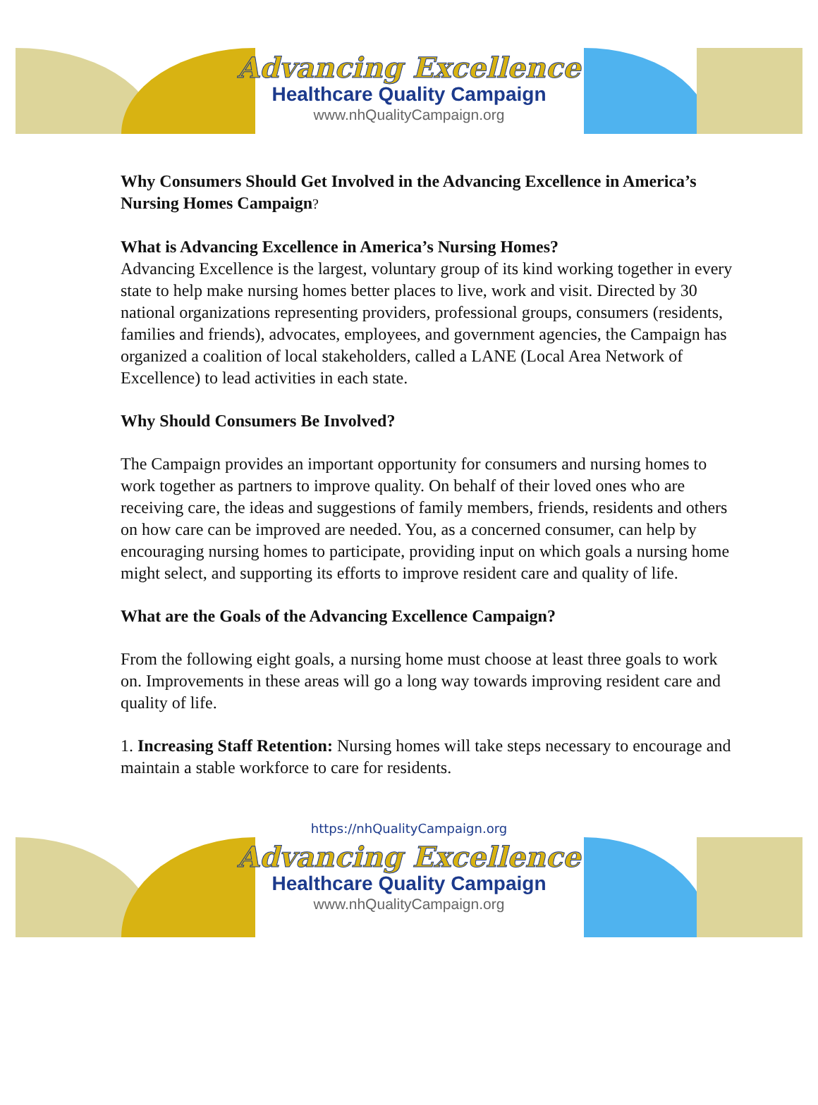Advancing Excellence
Healthcare Quality Campaign
www.nhQualityCampaign.org
Why Consumers Should Get Involved in the Advancing Excellence in America’s Nursing Homes Campaign?
What is Advancing Excellence in America’s Nursing Homes?
Advancing Excellence is the largest, voluntary group of its kind working together in every state to help make nursing homes better places to live, work and visit. Directed by 30 national organizations representing providers, professional groups, consumers (residents, families and friends), advocates, employees, and government agencies, the Campaign has organized a coalition of local stakeholders, called a LANE (Local Area Network of Excellence) to lead activities in each state.
Why Should Consumers Be Involved?
The Campaign provides an important opportunity for consumers and nursing homes to work together as partners to improve quality. On behalf of their loved ones who are receiving care, the ideas and suggestions of family members, friends, residents and others on how care can be improved are needed. You, as a concerned consumer, can help by encouraging nursing homes to participate, providing input on which goals a nursing home might select, and supporting its efforts to improve resident care and quality of life.
What are the Goals of the Advancing Excellence Campaign?
From the following eight goals, a nursing home must choose at least three goals to work on. Improvements in these areas will go a long way towards improving resident care and quality of life.
1. Increasing Staff Retention: Nursing homes will take steps necessary to encourage and maintain a stable workforce to care for residents.
https://nhQualityCampaign.org
Advancing Excellence
Healthcare Quality Campaign
www.nhQualityCampaign.org